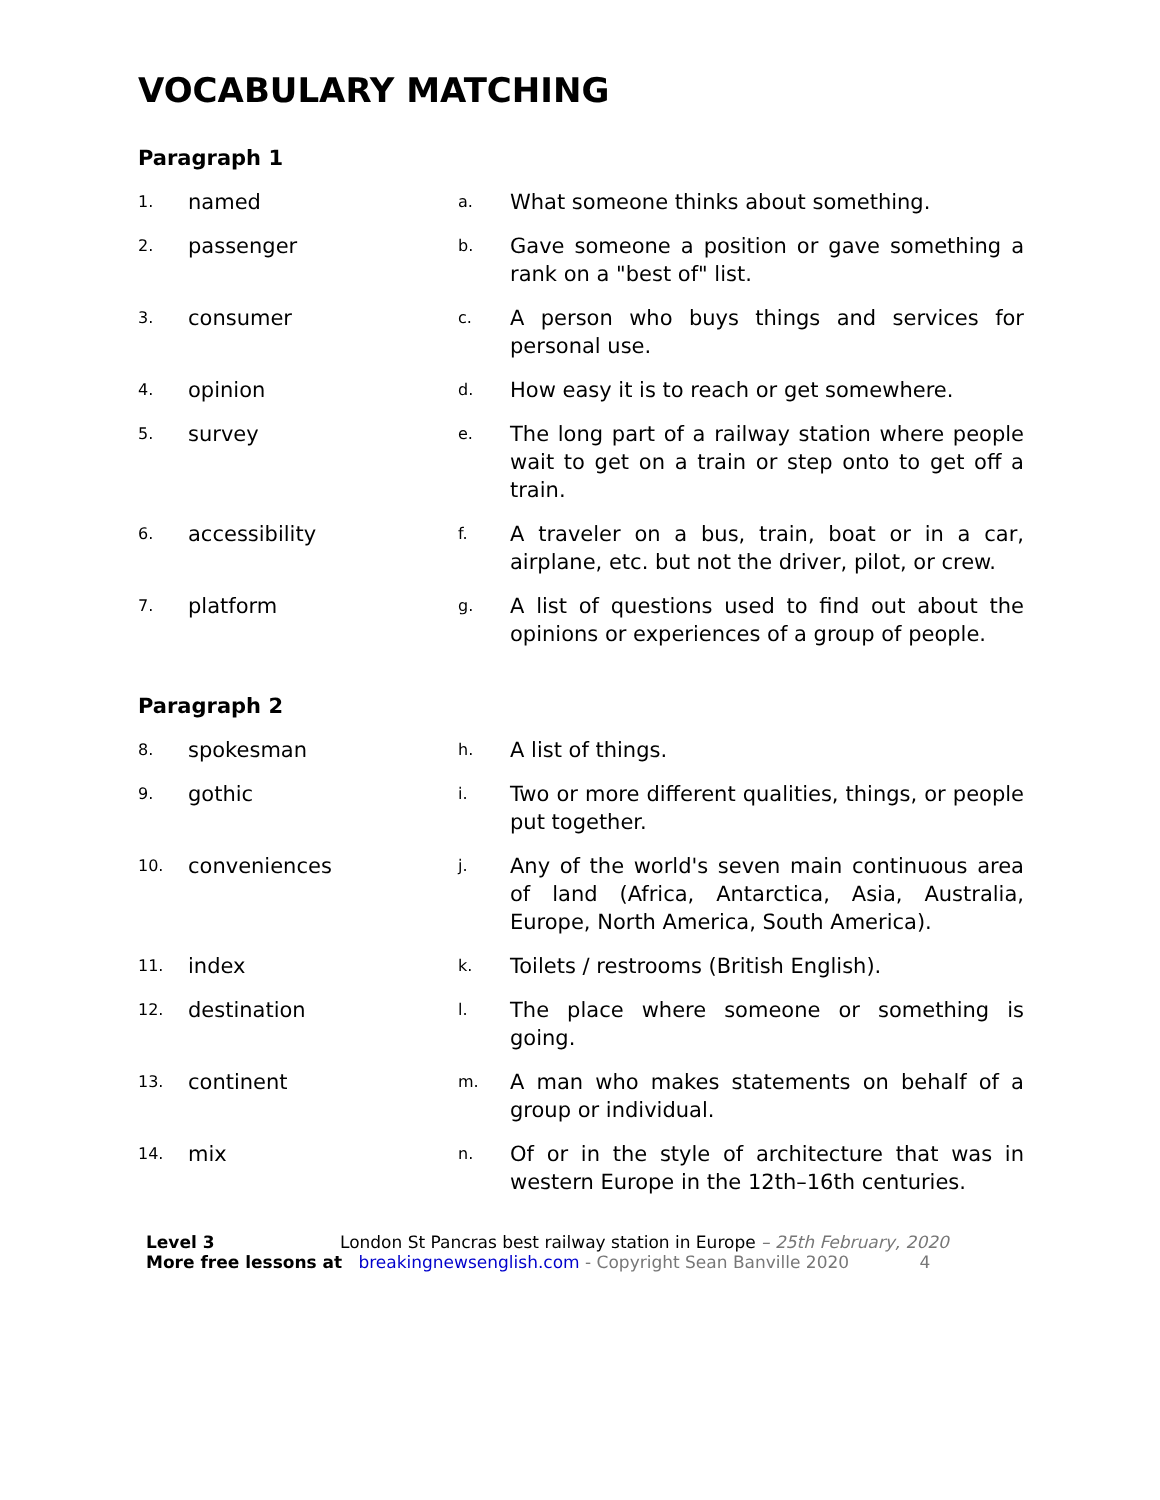VOCABULARY MATCHING
Paragraph 1
| 1. | named | a. | What someone thinks about something. |
| 2. | passenger | b. | Gave someone a position or gave something a rank on a "best of" list. |
| 3. | consumer | c. | A person who buys things and services for personal use. |
| 4. | opinion | d. | How easy it is to reach or get somewhere. |
| 5. | survey | e. | The long part of a railway station where people wait to get on a train or step onto to get off a train. |
| 6. | accessibility | f. | A traveler on a bus, train, boat or in a car, airplane, etc. but not the driver, pilot, or crew. |
| 7. | platform | g. | A list of questions used to find out about the opinions or experiences of a group of people. |
Paragraph 2
| 8. | spokesman | h. | A list of things. |
| 9. | gothic | i. | Two or more different qualities, things, or people put together. |
| 10. | conveniences | j. | Any of the world's seven main continuous area of land (Africa, Antarctica, Asia, Australia, Europe, North America, South America). |
| 11. | index | k. | Toilets / restrooms (British English). |
| 12. | destination | l. | The place where someone or something is going. |
| 13. | continent | m. | A man who makes statements on behalf of a group or individual. |
| 14. | mix | n. | Of or in the style of architecture that was in western Europe in the 12th–16th centuries. |
Level 3 London St Pancras best railway station in Europe – 25th February, 2020
More free lessons at breakingnewsenglish.com - Copyright Sean Banville 2020 4